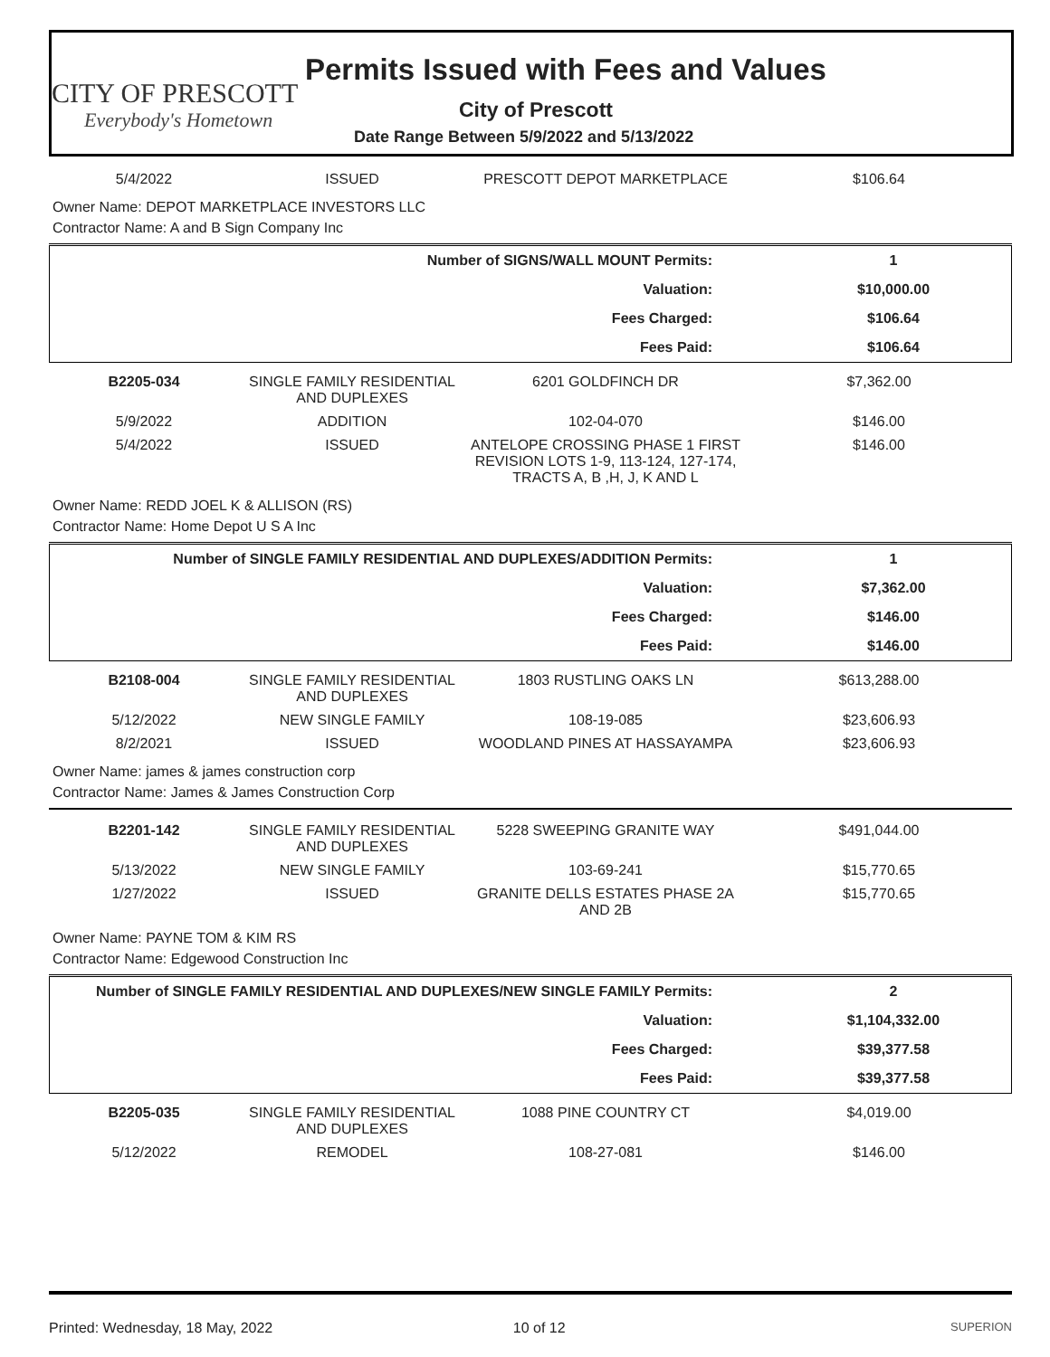CITY OF PRESCOTT
Everybody's Hometown
Permits Issued with Fees and Values
City of Prescott
Date Range Between 5/9/2022 and 5/13/2022
| 5/4/2022 | ISSUED | PRESCOTT DEPOT MARKETPLACE | $106.64 |
Owner Name: DEPOT MARKETPLACE INVESTORS LLC
Contractor Name: A and B Sign Company Inc
| Number of SIGNS/WALL MOUNT Permits: | 1 |
| Valuation: | $10,000.00 |
| Fees Charged: | $106.64 |
| Fees Paid: | $106.64 |
| B2205-034 | SINGLE FAMILY RESIDENTIAL AND DUPLEXES | 6201 GOLDFINCH DR | $7,362.00 |
| 5/9/2022 | ADDITION | 102-04-070 | $146.00 |
| 5/4/2022 | ISSUED | ANTELOPE CROSSING PHASE 1 FIRST REVISION LOTS 1-9, 113-124, 127-174, TRACTS A, B ,H, J, K AND L | $146.00 |
Owner Name: REDD JOEL K & ALLISON (RS)
Contractor Name: Home Depot U S A Inc
| Number of SINGLE FAMILY RESIDENTIAL AND DUPLEXES/ADDITION Permits: | 1 |
| Valuation: | $7,362.00 |
| Fees Charged: | $146.00 |
| Fees Paid: | $146.00 |
| B2108-004 | SINGLE FAMILY RESIDENTIAL AND DUPLEXES | 1803 RUSTLING OAKS LN | $613,288.00 |
| 5/12/2022 | NEW SINGLE FAMILY | 108-19-085 | $23,606.93 |
| 8/2/2021 | ISSUED | WOODLAND PINES AT HASSAYAMPA | $23,606.93 |
Owner Name: james & james construction corp
Contractor Name: James & James Construction Corp
| B2201-142 | SINGLE FAMILY RESIDENTIAL AND DUPLEXES | 5228 SWEEPING GRANITE WAY | $491,044.00 |
| 5/13/2022 | NEW SINGLE FAMILY | 103-69-241 | $15,770.65 |
| 1/27/2022 | ISSUED | GRANITE DELLS ESTATES PHASE 2A AND 2B | $15,770.65 |
Owner Name: PAYNE TOM & KIM RS
Contractor Name: Edgewood Construction Inc
| Number of SINGLE FAMILY RESIDENTIAL AND DUPLEXES/NEW SINGLE FAMILY Permits: | 2 |
| Valuation: | $1,104,332.00 |
| Fees Charged: | $39,377.58 |
| Fees Paid: | $39,377.58 |
| B2205-035 | SINGLE FAMILY RESIDENTIAL AND DUPLEXES | 1088 PINE COUNTRY CT | $4,019.00 |
| 5/12/2022 | REMODEL | 108-27-081 | $146.00 |
Printed: Wednesday, 18 May, 2022 10 of 12 SUPERION